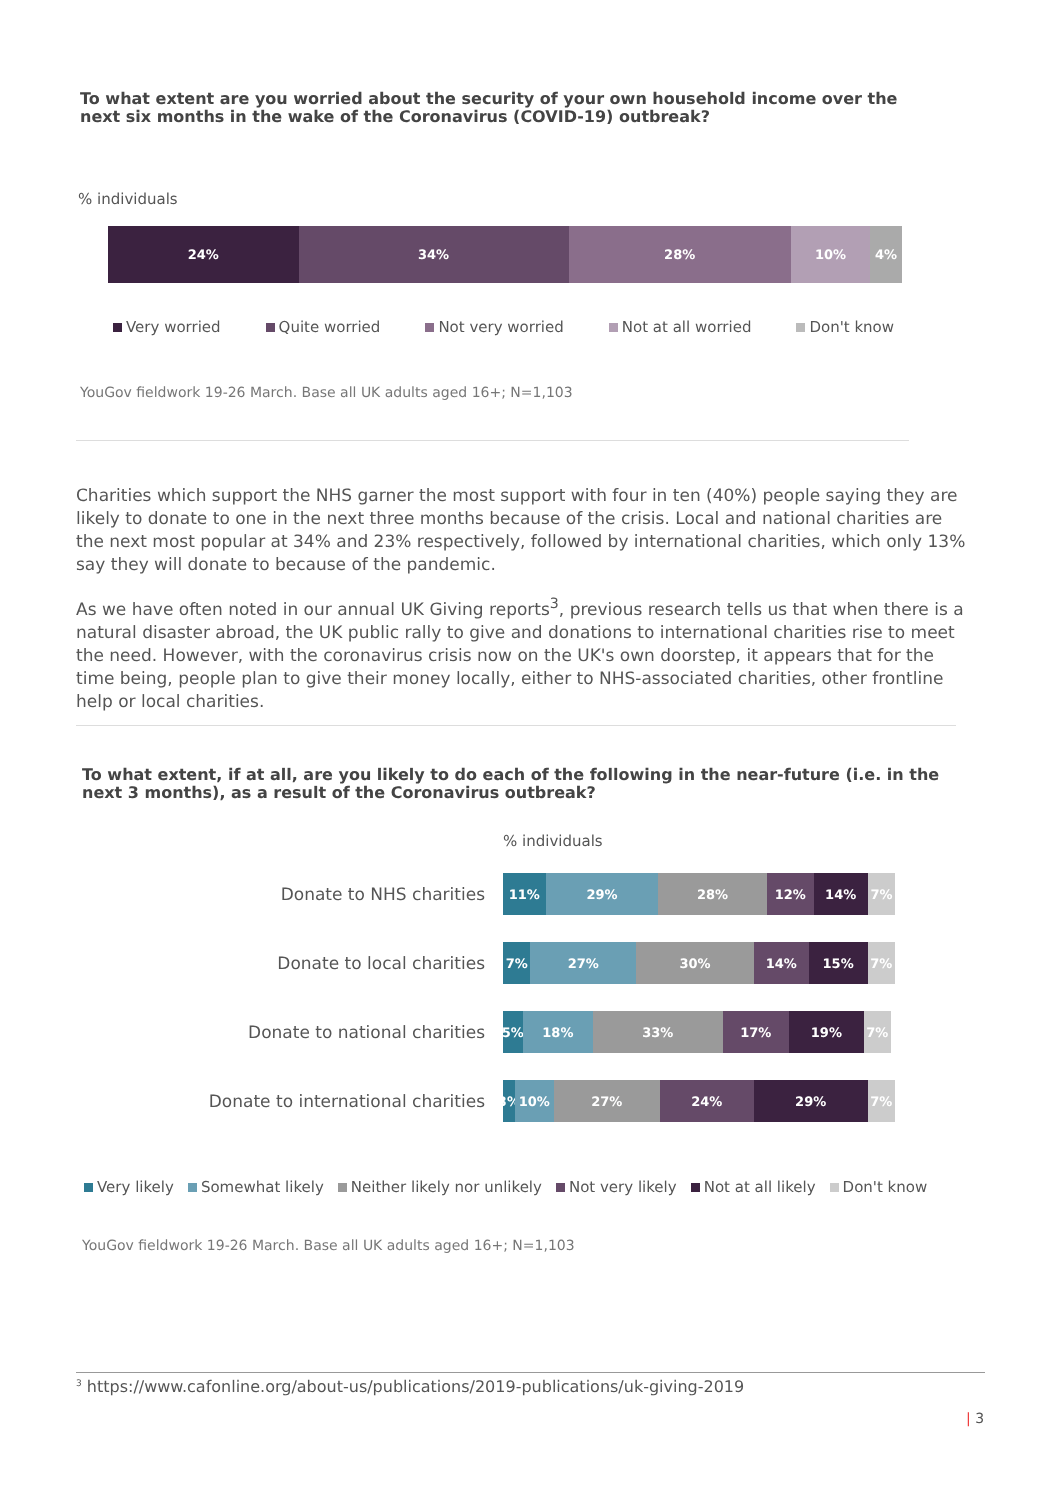To what extent are you worried about the security of your own household income over the next six months in the wake of the Coronavirus (COVID-19) outbreak?
% individuals
24% 34% 28% 10% 4%
Very worried Quite worried Not very worried Not at all worried Don't know
YouGov fieldwork 19-26 March. Base all UK adults aged 16+; N=1,103
Charities which support the NHS garner the most support with four in ten (40%) people saying they are likely to donate to one in the next three months because of the crisis. Local and national charities are the next most popular at 34% and 23% respectively, followed by international charities, which only 13% say they will donate to because of the pandemic.
As we have often noted in our annual UK Giving reports<sup>3</sup>, previous research tells us that when there is a natural disaster abroad, the UK public rally to give and donations to international charities rise to meet the need. However, with the coronavirus crisis now on the UK's own doorstep, it appears that for the time being, people plan to give their money locally, either to NHS-associated charities, other frontline help or local charities.
To what extent, if at all, are you likely to do each of the following in the near-future (i.e. in the next 3 months), as a result of the Coronavirus outbreak?
% individuals
Donate to NHS charities
11% 29% 28% 12% 14% 7%
Donate to local charities
7% 27% 30% 14% 15% 7%
Donate to national charities
5% 18% 33% 17% 19% 7%
Donate to international charities
3% 10% 27% 24% 29% 7%
Very likely Somewhat likely Neither likely nor unlikely Not very likely Not at all likely Don't know
YouGov fieldwork 19-26 March. Base all UK adults aged 16+; N=1,103
<sup>3</sup> https://www.cafonline.org/about-us/publications/2019-publications/uk-giving-2019
| 3